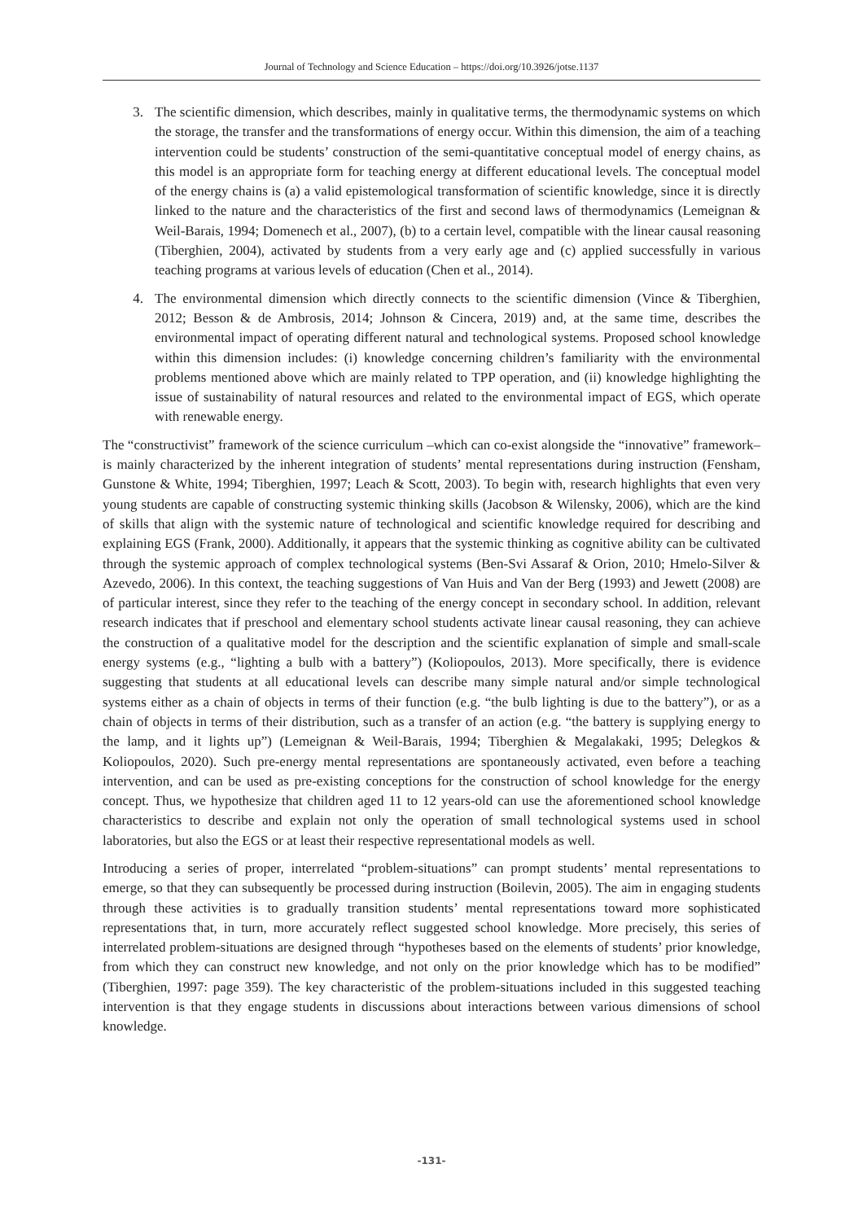Journal of Technology and Science Education – https://doi.org/10.3926/jotse.1137
3. The scientific dimension, which describes, mainly in qualitative terms, the thermodynamic systems on which the storage, the transfer and the transformations of energy occur. Within this dimension, the aim of a teaching intervention could be students’ construction of the semi-quantitative conceptual model of energy chains, as this model is an appropriate form for teaching energy at different educational levels. The conceptual model of the energy chains is (a) a valid epistemological transformation of scientific knowledge, since it is directly linked to the nature and the characteristics of the first and second laws of thermodynamics (Lemeignan & Weil-Barais, 1994; Domenech et al., 2007), (b) to a certain level, compatible with the linear causal reasoning (Tiberghien, 2004), activated by students from a very early age and (c) applied successfully in various teaching programs at various levels of education (Chen et al., 2014).
4. The environmental dimension which directly connects to the scientific dimension (Vince & Tiberghien, 2012; Besson & de Ambrosis, 2014; Johnson & Cincera, 2019) and, at the same time, describes the environmental impact of operating different natural and technological systems. Proposed school knowledge within this dimension includes: (i) knowledge concerning children’s familiarity with the environmental problems mentioned above which are mainly related to TPP operation, and (ii) knowledge highlighting the issue of sustainability of natural resources and related to the environmental impact of EGS, which operate with renewable energy.
The “constructivist” framework of the science curriculum –which can co-exist alongside the “innovative” framework– is mainly characterized by the inherent integration of students’ mental representations during instruction (Fensham, Gunstone & White, 1994; Tiberghien, 1997; Leach & Scott, 2003). To begin with, research highlights that even very young students are capable of constructing systemic thinking skills (Jacobson & Wilensky, 2006), which are the kind of skills that align with the systemic nature of technological and scientific knowledge required for describing and explaining EGS (Frank, 2000). Additionally, it appears that the systemic thinking as cognitive ability can be cultivated through the systemic approach of complex technological systems (Ben-Svi Assaraf & Orion, 2010; Hmelo-Silver & Azevedo, 2006). In this context, the teaching suggestions of Van Huis and Van der Berg (1993) and Jewett (2008) are of particular interest, since they refer to the teaching of the energy concept in secondary school. In addition, relevant research indicates that if preschool and elementary school students activate linear causal reasoning, they can achieve the construction of a qualitative model for the description and the scientific explanation of simple and small-scale energy systems (e.g., “lighting a bulb with a battery”) (Koliopoulos, 2013). More specifically, there is evidence suggesting that students at all educational levels can describe many simple natural and/or simple technological systems either as a chain of objects in terms of their function (e.g. “the bulb lighting is due to the battery”), or as a chain of objects in terms of their distribution, such as a transfer of an action (e.g. “the battery is supplying energy to the lamp, and it lights up”) (Lemeignan & Weil-Barais, 1994; Tiberghien & Megalakaki, 1995; Delegkos & Koliopoulos, 2020). Such pre-energy mental representations are spontaneously activated, even before a teaching intervention, and can be used as pre-existing conceptions for the construction of school knowledge for the energy concept. Thus, we hypothesize that children aged 11 to 12 years-old can use the aforementioned school knowledge characteristics to describe and explain not only the operation of small technological systems used in school laboratories, but also the EGS or at least their respective representational models as well.
Introducing a series of proper, interrelated “problem-situations” can prompt students’ mental representations to emerge, so that they can subsequently be processed during instruction (Boilevin, 2005). The aim in engaging students through these activities is to gradually transition students’ mental representations toward more sophisticated representations that, in turn, more accurately reflect suggested school knowledge. More precisely, this series of interrelated problem-situations are designed through “hypotheses based on the elements of students’ prior knowledge, from which they can construct new knowledge, and not only on the prior knowledge which has to be modified” (Tiberghien, 1997: page 359). The key characteristic of the problem-situations included in this suggested teaching intervention is that they engage students in discussions about interactions between various dimensions of school knowledge.
-131-